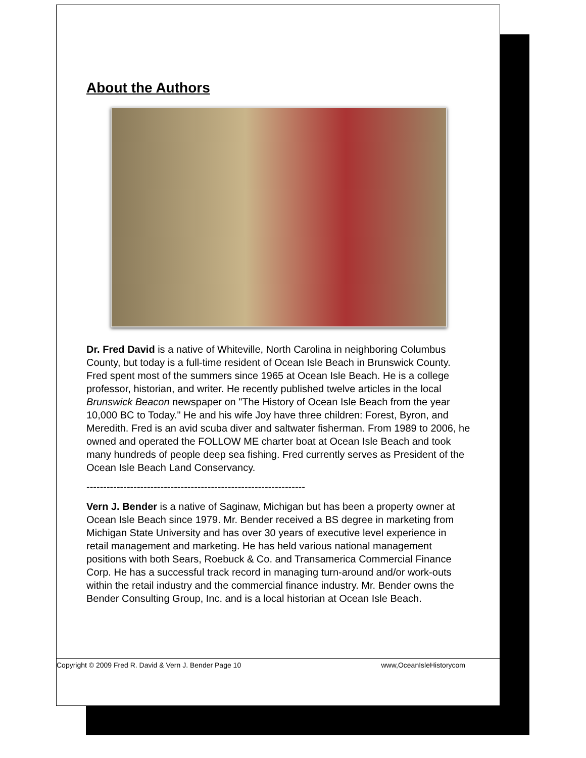About the Authors
Dr. Fred David is a native of Whiteville, North Carolina in neighboring Columbus County, but today is a full-time resident of Ocean Isle Beach in Brunswick County. Fred spent most of the summers since 1965 at Ocean Isle Beach. He is a college professor, historian, and writer. He recently published twelve articles in the local Brunswick Beacon newspaper on "The History of Ocean Isle Beach from the year 10,000 BC to Today." He and his wife Joy have three children: Forest, Byron, and Meredith. Fred is an avid scuba diver and saltwater fisherman. From 1989 to 2006, he owned and operated the FOLLOW ME charter boat at Ocean Isle Beach and took many hundreds of people deep sea fishing. Fred currently serves as President of the Ocean Isle Beach Land Conservancy.
-----------------------------------------------------------------
Vern J. Bender is a native of Saginaw, Michigan but has been a property owner at Ocean Isle Beach since 1979. Mr. Bender received a BS degree in marketing from Michigan State University and has over 30 years of executive level experience in retail management and marketing. He has held various national management positions with both Sears, Roebuck & Co. and Transamerica Commercial Finance Corp. He has a successful track record in managing turn-around and/or work-outs within the retail industry and the commercial finance industry. Mr. Bender owns the Bender Consulting Group, Inc. and is a local historian at Ocean Isle Beach.
Copyright © 2009 Fred R. David & Vern J. Bender Page 10 www,OceanIsleHistorycom